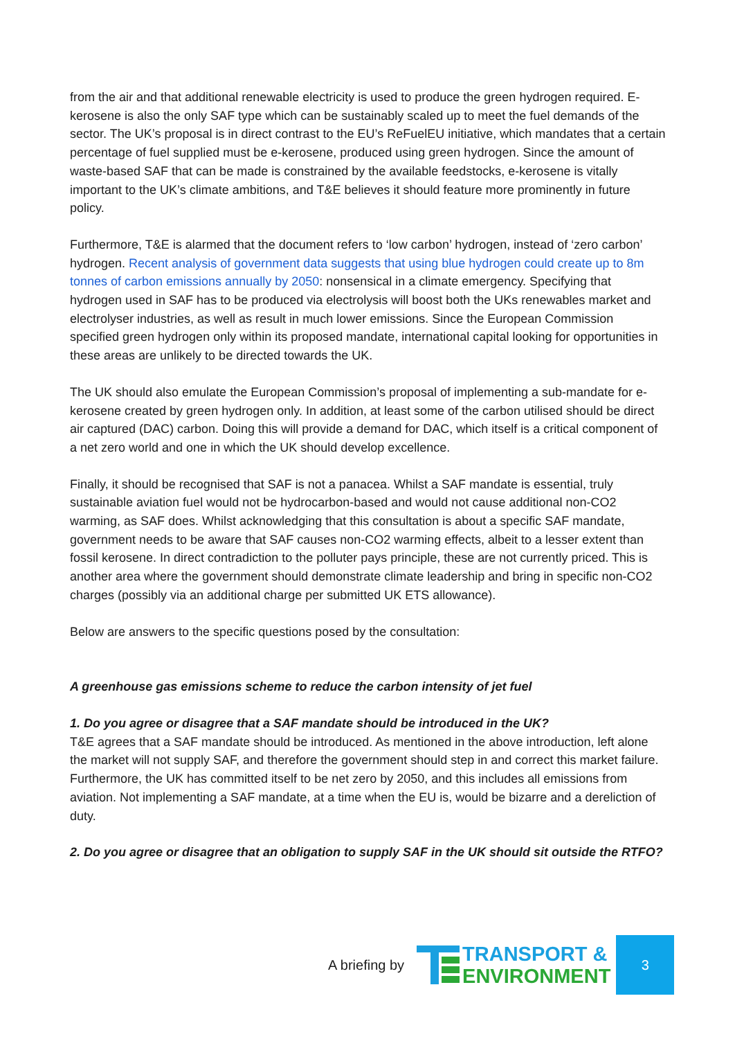from the air and that additional renewable electricity is used to produce the green hydrogen required. E-kerosene is also the only SAF type which can be sustainably scaled up to meet the fuel demands of the sector. The UK’s proposal is in direct contrast to the EU’s ReFuelEU initiative, which mandates that a certain percentage of fuel supplied must be e-kerosene, produced using green hydrogen. Since the amount of waste-based SAF that can be made is constrained by the available feedstocks, e-kerosene is vitally important to the UK’s climate ambitions, and T&E believes it should feature more prominently in future policy.
Furthermore, T&E is alarmed that the document refers to ‘low carbon’ hydrogen, instead of ‘zero carbon’ hydrogen. Recent analysis of government data suggests that using blue hydrogen could create up to 8m tonnes of carbon emissions annually by 2050: nonsensical in a climate emergency. Specifying that hydrogen used in SAF has to be produced via electrolysis will boost both the UKs renewables market and electrolyser industries, as well as result in much lower emissions. Since the European Commission specified green hydrogen only within its proposed mandate, international capital looking for opportunities in these areas are unlikely to be directed towards the UK.
The UK should also emulate the European Commission’s proposal of implementing a sub-mandate for e-kerosene created by green hydrogen only. In addition, at least some of the carbon utilised should be direct air captured (DAC) carbon. Doing this will provide a demand for DAC, which itself is a critical component of a net zero world and one in which the UK should develop excellence.
Finally, it should be recognised that SAF is not a panacea. Whilst a SAF mandate is essential, truly sustainable aviation fuel would not be hydrocarbon-based and would not cause additional non-CO2 warming, as SAF does. Whilst acknowledging that this consultation is about a specific SAF mandate, government needs to be aware that SAF causes non-CO2 warming effects, albeit to a lesser extent than fossil kerosene. In direct contradiction to the polluter pays principle, these are not currently priced. This is another area where the government should demonstrate climate leadership and bring in specific non-CO2 charges (possibly via an additional charge per submitted UK ETS allowance).
Below are answers to the specific questions posed by the consultation:
A greenhouse gas emissions scheme to reduce the carbon intensity of jet fuel
1. Do you agree or disagree that a SAF mandate should be introduced in the UK?
T&E agrees that a SAF mandate should be introduced. As mentioned in the above introduction, left alone the market will not supply SAF, and therefore the government should step in and correct this market failure. Furthermore, the UK has committed itself to be net zero by 2050, and this includes all emissions from aviation. Not implementing a SAF mandate, at a time when the EU is, would be bizarre and a dereliction of duty.
2. Do you agree or disagree that an obligation to supply SAF in the UK should sit outside the RTFO?
A briefing by
TRANSPORT &
ENVIRONMENT
3